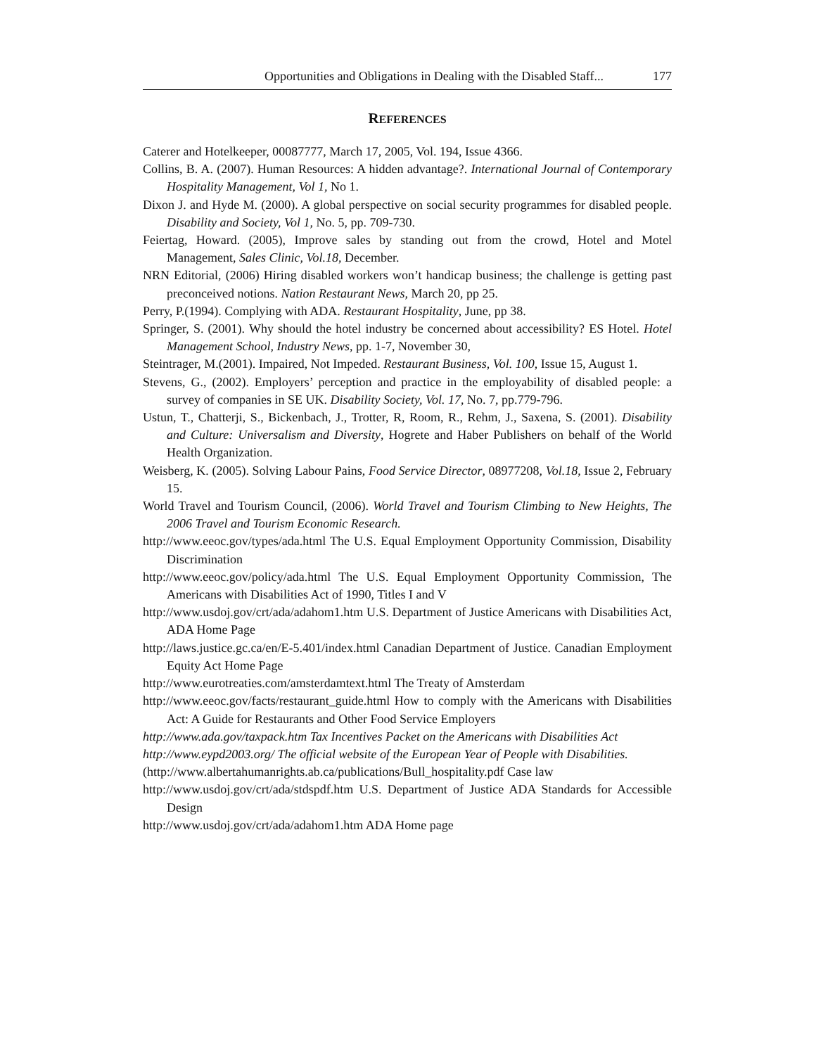Opportunities and Obligations in Dealing with the Disabled Staff... 177
REFERENCES
Caterer and Hotelkeeper, 00087777, March 17, 2005, Vol. 194, Issue 4366.
Collins, B. A. (2007). Human Resources: A hidden advantage?. International Journal of Contemporary Hospitality Management, Vol 1, No 1.
Dixon J. and Hyde M. (2000). A global perspective on social security programmes for disabled people. Disability and Society, Vol 1, No. 5, pp. 709-730.
Feiertag, Howard. (2005), Improve sales by standing out from the crowd, Hotel and Motel Management, Sales Clinic, Vol.18, December.
NRN Editorial, (2006) Hiring disabled workers won’t handicap business; the challenge is getting past preconceived notions. Nation Restaurant News, March 20, pp 25.
Perry, P.(1994). Complying with ADA. Restaurant Hospitality, June, pp 38.
Springer, S. (2001). Why should the hotel industry be concerned about accessibility? ES Hotel. Hotel Management School, Industry News, pp. 1-7, November 30,
Steintrager, M.(2001). Impaired, Not Impeded. Restaurant Business, Vol. 100, Issue 15, August 1.
Stevens, G., (2002). Employers’ perception and practice in the employability of disabled people: a survey of companies in SE UK. Disability Society, Vol. 17, No. 7, pp.779-796.
Ustun, T., Chatterji, S., Bickenbach, J., Trotter, R, Room, R., Rehm, J., Saxena, S. (2001). Disability and Culture: Universalism and Diversity, Hogrete and Haber Publishers on behalf of the World Health Organization.
Weisberg, K. (2005). Solving Labour Pains, Food Service Director, 08977208, Vol.18, Issue 2, February 15.
World Travel and Tourism Council, (2006). World Travel and Tourism Climbing to New Heights, The 2006 Travel and Tourism Economic Research.
http://www.eeoc.gov/types/ada.html The U.S. Equal Employment Opportunity Commission, Disability Discrimination
http://www.eeoc.gov/policy/ada.html The U.S. Equal Employment Opportunity Commission, The Americans with Disabilities Act of 1990, Titles I and V
http://www.usdoj.gov/crt/ada/adahom1.htm U.S. Department of Justice Americans with Disabilities Act, ADA Home Page
http://laws.justice.gc.ca/en/E-5.401/index.html Canadian Department of Justice. Canadian Employment Equity Act Home Page
http://www.eurotreaties.com/amsterdamtext.html The Treaty of Amsterdam
http://www.eeoc.gov/facts/restaurant_guide.html How to comply with the Americans with Disabilities Act: A Guide for Restaurants and Other Food Service Employers
http://www.ada.gov/taxpack.htm Tax Incentives Packet on the Americans with Disabilities Act
http://www.eypd2003.org/ The official website of the European Year of People with Disabilities.
(http://www.albertahumanrights.ab.ca/publications/Bull_hospitality.pdf Case law
http://www.usdoj.gov/crt/ada/stdspdf.htm U.S. Department of Justice ADA Standards for Accessible Design
http://www.usdoj.gov/crt/ada/adahom1.htm ADA Home page